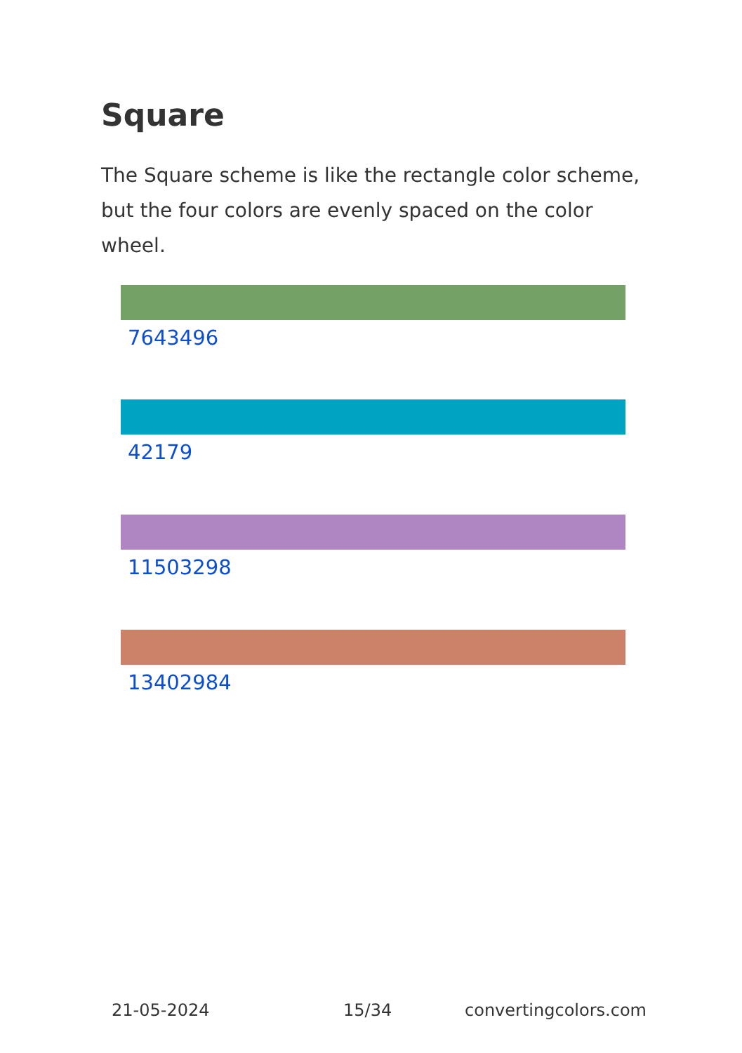Square
The Square scheme is like the rectangle color scheme, but the four colors are evenly spaced on the color wheel.
7643496
42179
11503298
13402984
21-05-2024 15/34 convertingcolors.com